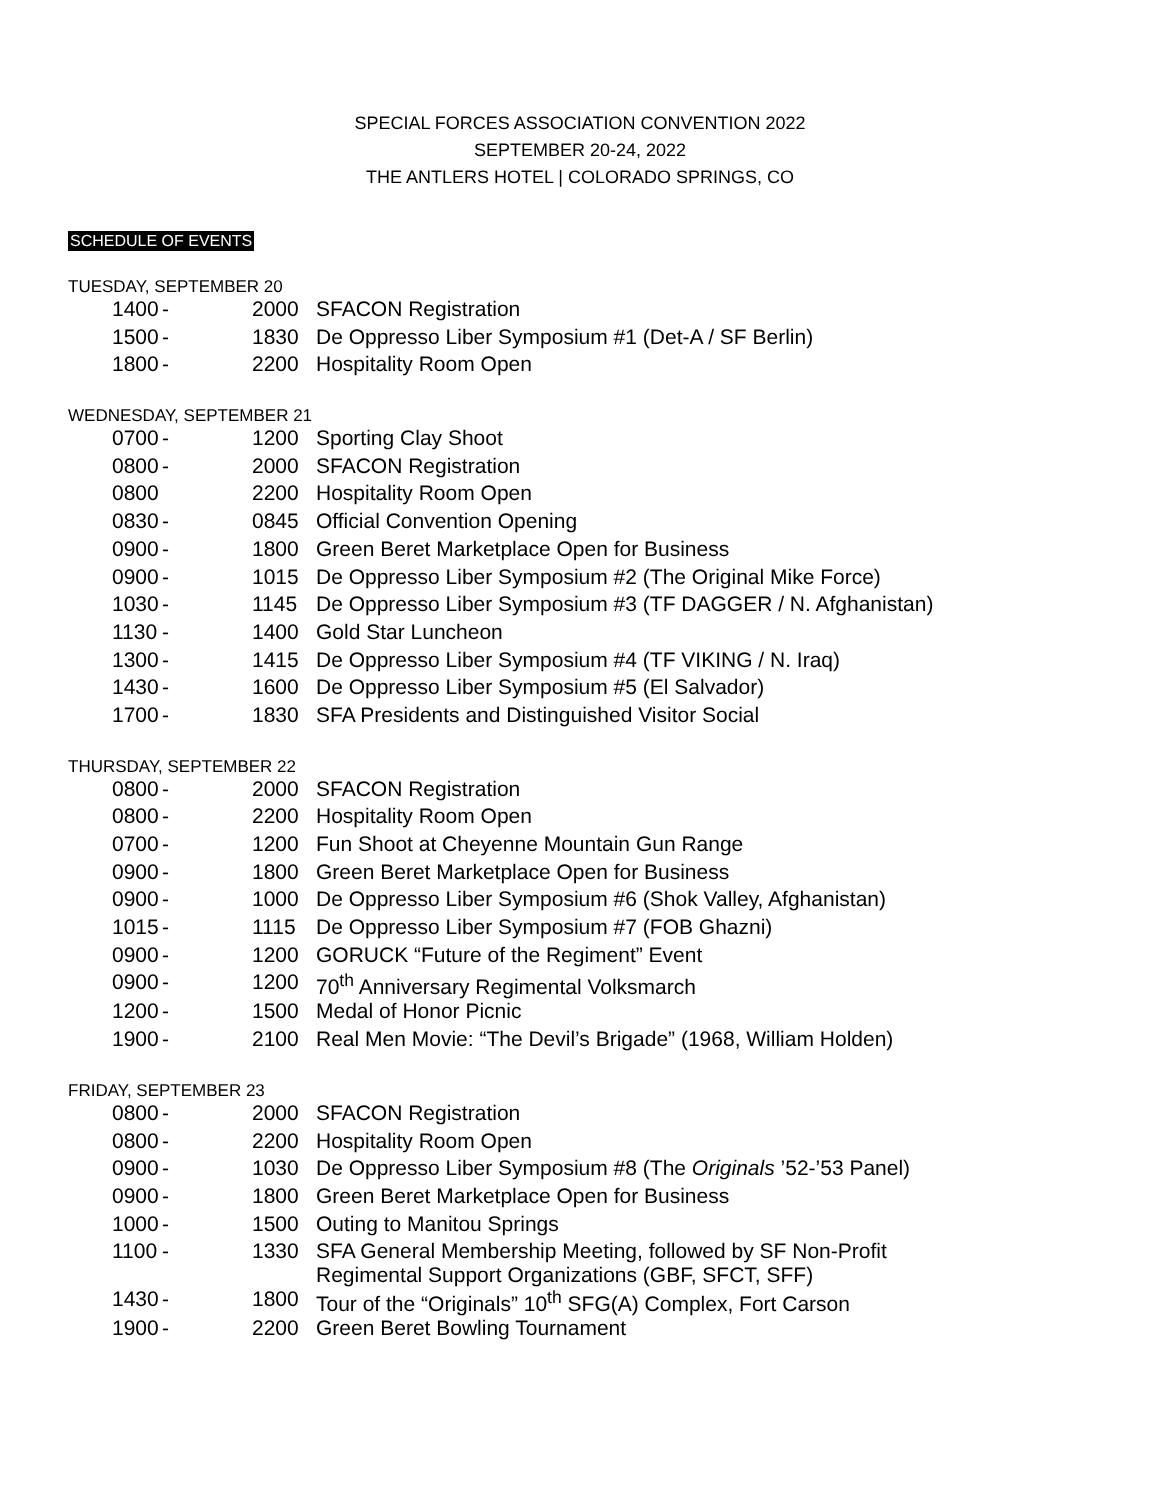SPECIAL FORCES ASSOCIATION CONVENTION 2022
SEPTEMBER 20-24, 2022
THE ANTLERS HOTEL | COLORADO SPRINGS, CO
SCHEDULE OF EVENTS
TUESDAY, SEPTEMBER 20
| 1400 | - | 2000 | SFACON Registration |
| 1500 | - | 1830 | De Oppresso Liber Symposium #1 (Det-A / SF Berlin) |
| 1800 | - | 2200 | Hospitality Room Open |
WEDNESDAY, SEPTEMBER 21
| 0700 | - | 1200 | Sporting Clay Shoot |
| 0800 | - | 2000 | SFACON Registration |
| 0800 | | 2200 | Hospitality Room Open |
| 0830 | - | 0845 | Official Convention Opening |
| 0900 | - | 1800 | Green Beret Marketplace Open for Business |
| 0900 | - | 1015 | De Oppresso Liber Symposium #2 (The Original Mike Force) |
| 1030 | - | 1145 | De Oppresso Liber Symposium #3 (TF DAGGER / N. Afghanistan) |
| 1130 | - | 1400 | Gold Star Luncheon |
| 1300 | - | 1415 | De Oppresso Liber Symposium #4 (TF VIKING / N. Iraq) |
| 1430 | - | 1600 | De Oppresso Liber Symposium #5 (El Salvador) |
| 1700 | - | 1830 | SFA Presidents and Distinguished Visitor Social |
THURSDAY, SEPTEMBER 22
| 0800 | - | 2000 | SFACON Registration |
| 0800 | - | 2200 | Hospitality Room Open |
| 0700 | - | 1200 | Fun Shoot at Cheyenne Mountain Gun Range |
| 0900 | - | 1800 | Green Beret Marketplace Open for Business |
| 0900 | - | 1000 | De Oppresso Liber Symposium #6 (Shok Valley, Afghanistan) |
| 1015 | - | 1115 | De Oppresso Liber Symposium #7 (FOB Ghazni) |
| 0900 | - | 1200 | GORUCK “Future of the Regiment” Event |
| 0900 | - | 1200 | 70<sup>th</sup> Anniversary Regimental Volksmarch |
| 1200 | - | 1500 | Medal of Honor Picnic |
| 1900 | - | 2100 | Real Men Movie: “The Devil’s Brigade” (1968, William Holden) |
FRIDAY, SEPTEMBER 23
| 0800 | - | 2000 | SFACON Registration |
| 0800 | - | 2200 | Hospitality Room Open |
| 0900 | - | 1030 | De Oppresso Liber Symposium #8 (The Originals ’52-’53 Panel) |
| 0900 | - | 1800 | Green Beret Marketplace Open for Business |
| 1000 | - | 1500 | Outing to Manitou Springs |
| 1100 | - | 1330 | SFA General Membership Meeting, followed by SF Non-Profit Regimental Support Organizations (GBF, SFCT, SFF) |
| 1430 | - | 1800 | Tour of the “Originals” 10<sup>th</sup> SFG(A) Complex, Fort Carson |
| 1900 | - | 2200 | Green Beret Bowling Tournament |